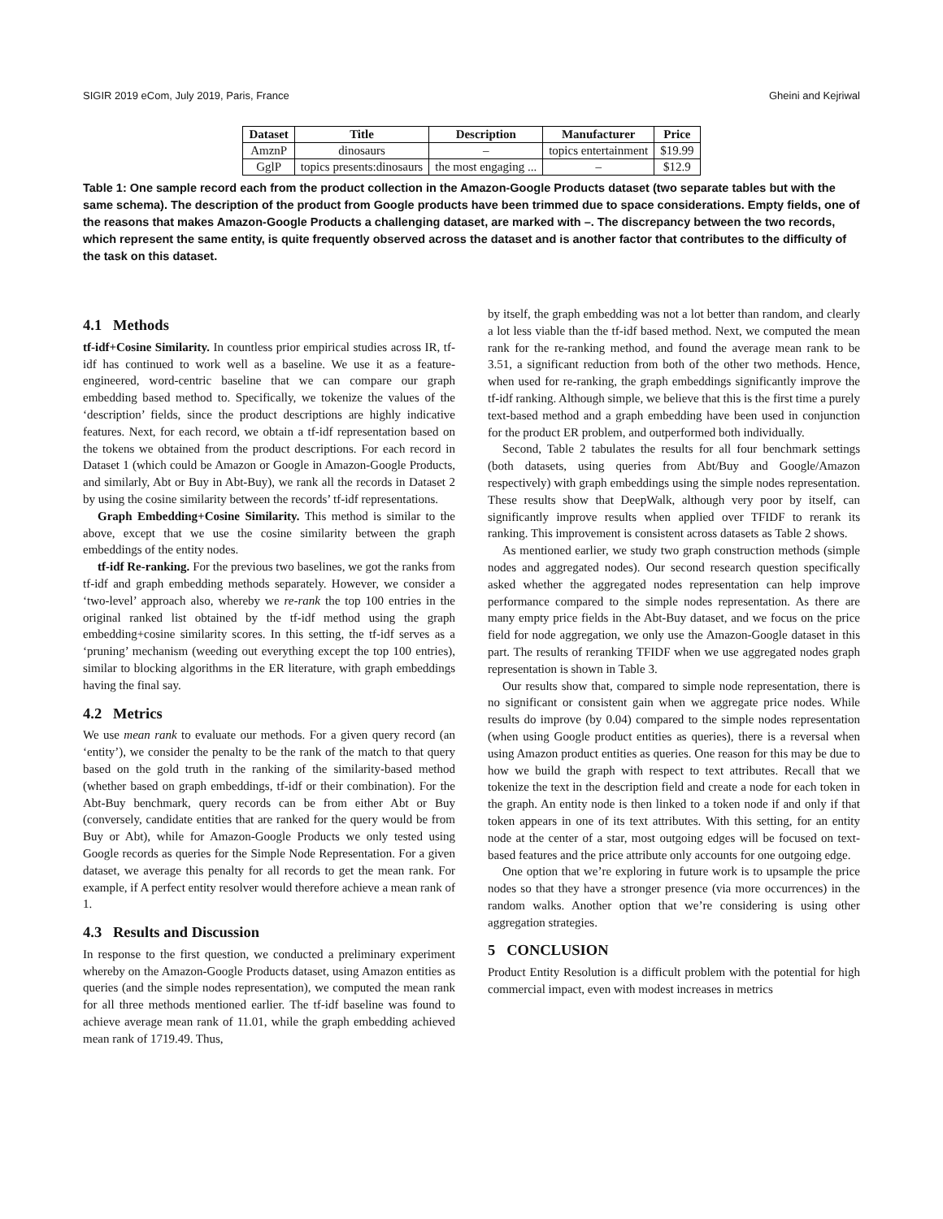SIGIR 2019 eCom, July 2019, Paris, France Gheini and Kejriwal
| Dataset | Title | Description | Manufacturer | Price |
| --- | --- | --- | --- | --- |
| AmznP | dinosaurs | – | topics entertainment | $19.99 |
| GglP | topics presents:dinosaurs | the most engaging ... | – | $12.9 |
Table 1: One sample record each from the product collection in the Amazon-Google Products dataset (two separate tables but with the same schema). The description of the product from Google products have been trimmed due to space considerations. Empty fields, one of the reasons that makes Amazon-Google Products a challenging dataset, are marked with –. The discrepancy between the two records, which represent the same entity, is quite frequently observed across the dataset and is another factor that contributes to the difficulty of the task on this dataset.
4.1 Methods
tf-idf+Cosine Similarity. In countless prior empirical studies across IR, tf-idf has continued to work well as a baseline. We use it as a feature-engineered, word-centric baseline that we can compare our graph embedding based method to. Specifically, we tokenize the values of the ‘description’ fields, since the product descriptions are highly indicative features. Next, for each record, we obtain a tf-idf representation based on the tokens we obtained from the product descriptions. For each record in Dataset 1 (which could be Amazon or Google in Amazon-Google Products, and similarly, Abt or Buy in Abt-Buy), we rank all the records in Dataset 2 by using the cosine similarity between the records’ tf-idf representations.
Graph Embedding+Cosine Similarity. This method is similar to the above, except that we use the cosine similarity between the graph embeddings of the entity nodes.
tf-idf Re-ranking. For the previous two baselines, we got the ranks from tf-idf and graph embedding methods separately. However, we consider a ‘two-level’ approach also, whereby we re-rank the top 100 entries in the original ranked list obtained by the tf-idf method using the graph embedding+cosine similarity scores. In this setting, the tf-idf serves as a ‘pruning’ mechanism (weeding out everything except the top 100 entries), similar to blocking algorithms in the ER literature, with graph embeddings having the final say.
4.2 Metrics
We use mean rank to evaluate our methods. For a given query record (an ‘entity’), we consider the penalty to be the rank of the match to that query based on the gold truth in the ranking of the similarity-based method (whether based on graph embeddings, tf-idf or their combination). For the Abt-Buy benchmark, query records can be from either Abt or Buy (conversely, candidate entities that are ranked for the query would be from Buy or Abt), while for Amazon-Google Products we only tested using Google records as queries for the Simple Node Representation. For a given dataset, we average this penalty for all records to get the mean rank. For example, if A perfect entity resolver would therefore achieve a mean rank of 1.
4.3 Results and Discussion
In response to the first question, we conducted a preliminary experiment whereby on the Amazon-Google Products dataset, using Amazon entities as queries (and the simple nodes representation), we computed the mean rank for all three methods mentioned earlier. The tf-idf baseline was found to achieve average mean rank of 11.01, while the graph embedding achieved mean rank of 1719.49. Thus,
by itself, the graph embedding was not a lot better than random, and clearly a lot less viable than the tf-idf based method. Next, we computed the mean rank for the re-ranking method, and found the average mean rank to be 3.51, a significant reduction from both of the other two methods. Hence, when used for re-ranking, the graph embeddings significantly improve the tf-idf ranking. Although simple, we believe that this is the first time a purely text-based method and a graph embedding have been used in conjunction for the product ER problem, and outperformed both individually.
Second, Table 2 tabulates the results for all four benchmark settings (both datasets, using queries from Abt/Buy and Google/Amazon respectively) with graph embeddings using the simple nodes representation. These results show that DeepWalk, although very poor by itself, can significantly improve results when applied over TFIDF to rerank its ranking. This improvement is consistent across datasets as Table 2 shows.
As mentioned earlier, we study two graph construction methods (simple nodes and aggregated nodes). Our second research question specifically asked whether the aggregated nodes representation can help improve performance compared to the simple nodes representation. As there are many empty price fields in the Abt-Buy dataset, and we focus on the price field for node aggregation, we only use the Amazon-Google dataset in this part. The results of reranking TFIDF when we use aggregated nodes graph representation is shown in Table 3.
Our results show that, compared to simple node representation, there is no significant or consistent gain when we aggregate price nodes. While results do improve (by 0.04) compared to the simple nodes representation (when using Google product entities as queries), there is a reversal when using Amazon product entities as queries. One reason for this may be due to how we build the graph with respect to text attributes. Recall that we tokenize the text in the description field and create a node for each token in the graph. An entity node is then linked to a token node if and only if that token appears in one of its text attributes. With this setting, for an entity node at the center of a star, most outgoing edges will be focused on text-based features and the price attribute only accounts for one outgoing edge.
One option that we’re exploring in future work is to upsample the price nodes so that they have a stronger presence (via more occurrences) in the random walks. Another option that we’re considering is using other aggregation strategies.
5 CONCLUSION
Product Entity Resolution is a difficult problem with the potential for high commercial impact, even with modest increases in metrics